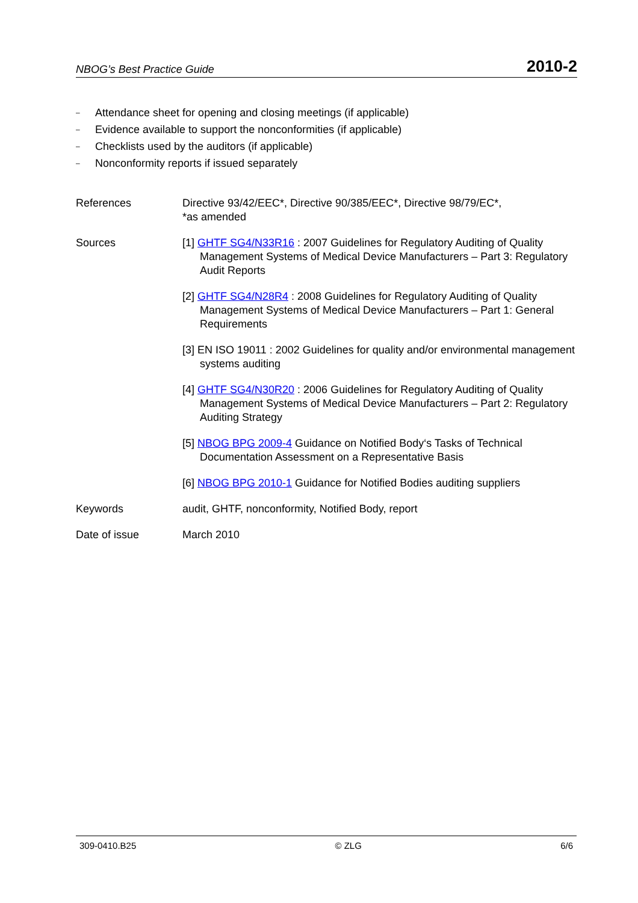NBOG’s Best Practice Guide 2010-2
– Attendance sheet for opening and closing meetings (if applicable)
– Evidence available to support the nonconformities (if applicable)
– Checklists used by the auditors (if applicable)
– Nonconformity reports if issued separately
References Directive 93/42/EEC*, Directive 90/385/EEC*, Directive 98/79/EC*,
*as amended
Sources [1] GHTF SG4/N33R16 : 2007 Guidelines for Regulatory Auditing of Quality Management Systems of Medical Device Manufacturers – Part 3: Regulatory Audit Reports
[2] GHTF SG4/N28R4 : 2008 Guidelines for Regulatory Auditing of Quality Management Systems of Medical Device Manufacturers – Part 1: General Requirements
[3] EN ISO 19011 : 2002 Guidelines for quality and/or environmental management systems auditing
[4] GHTF SG4/N30R20 : 2006 Guidelines for Regulatory Auditing of Quality Management Systems of Medical Device Manufacturers – Part 2: Regulatory Auditing Strategy
[5] NBOG BPG 2009-4 Guidance on Notified Body‘s Tasks of Technical Documentation Assessment on a Representative Basis
[6] NBOG BPG 2010-1 Guidance for Notified Bodies auditing suppliers
Keywords audit, GHTF, nonconformity, Notified Body, report
Date of issue March 2010
309-0410.B25 © ZLG 6/6